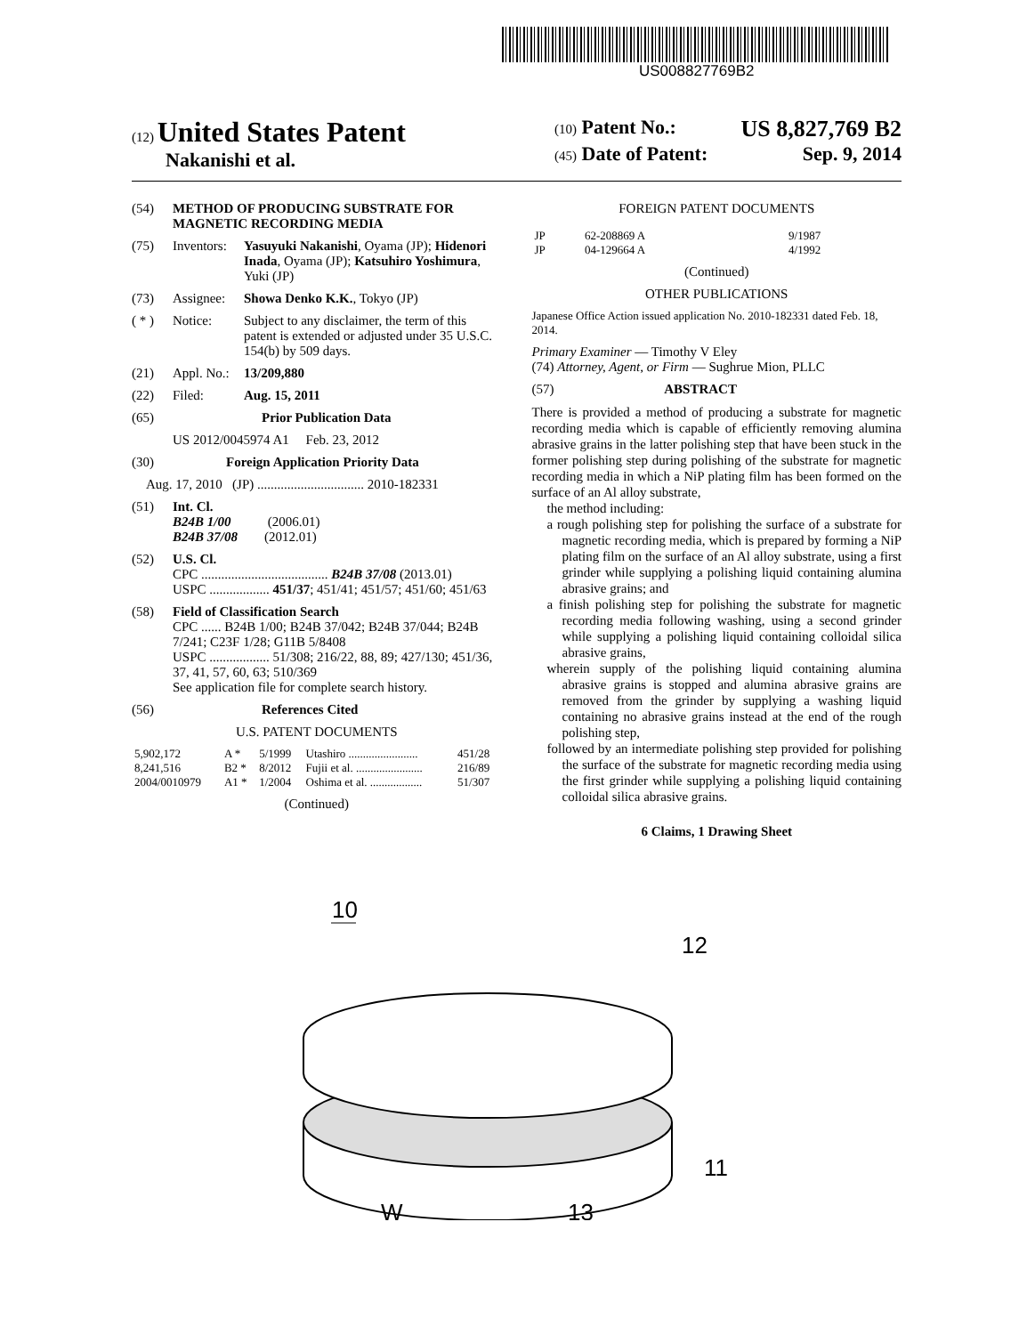US008827769B2
(12) United States Patent
Nakanishi et al.
(10) Patent No.: US 8,827,769 B2
(45) Date of Patent: Sep. 9, 2014
(54) METHOD OF PRODUCING SUBSTRATE FOR MAGNETIC RECORDING MEDIA
(75) Inventors: Yasuyuki Nakanishi, Oyama (JP); Hidenori Inada, Oyama (JP); Katsuhiro Yoshimura, Yuki (JP)
(73) Assignee: Showa Denko K.K., Tokyo (JP)
( * ) Notice: Subject to any disclaimer, the term of this patent is extended or adjusted under 35 U.S.C. 154(b) by 509 days.
(21) Appl. No.: 13/209,880
(22) Filed: Aug. 15, 2011
(65) Prior Publication Data
US 2012/0045974 A1 Feb. 23, 2012
(30) Foreign Application Priority Data
Aug. 17, 2010 (JP) ................................ 2010-182331
(51) Int. Cl.
B24B 1/00 (2006.01)
B24B 37/08 (2012.01)
(52) U.S. Cl.
CPC ...................................... B24B 37/08 (2013.01)
USPC .................. 451/37; 451/41; 451/57; 451/60; 451/63
(58) Field of Classification Search
CPC ...... B24B 1/00; B24B 37/042; B24B 37/044; B24B 7/241; C23F 1/28; G11B 5/8408
USPC .................. 51/308; 216/22, 88, 89; 427/130; 451/36, 37, 41, 57, 60, 63; 510/369
See application file for complete search history.
(56) References Cited
U.S. PATENT DOCUMENTS
| 5,902,172 | A * | 5/1999 | Utashiro ........................ | 451/28 |
| 8,241,516 | B2 * | 8/2012 | Fujii et al. ....................... | 216/89 |
| 2004/0010979 | A1 * | 1/2004 | Oshima et al. .................. | 51/307 |
(Continued)
FOREIGN PATENT DOCUMENTS
| JP | 62-208869 A | 9/1987 |
| JP | 04-129664 A | 4/1992 |
(Continued)
OTHER PUBLICATIONS
Japanese Office Action issued application No. 2010-182331 dated Feb. 18, 2014.
Primary Examiner — Timothy V Eley
(74) Attorney, Agent, or Firm — Sughrue Mion, PLLC
(57) ABSTRACT
There is provided a method of producing a substrate for magnetic recording media which is capable of efficiently removing alumina abrasive grains in the latter polishing step that have been stuck in the former polishing step during polishing of the substrate for magnetic recording media in which a NiP plating film has been formed on the surface of an Al alloy substrate,
the method including:
a rough polishing step for polishing the surface of a substrate for magnetic recording media, which is prepared by forming a NiP plating film on the surface of an Al alloy substrate, using a first grinder while supplying a polishing liquid containing alumina abrasive grains; and
a finish polishing step for polishing the substrate for magnetic recording media following washing, using a second grinder while supplying a polishing liquid containing colloidal silica abrasive grains,
wherein supply of the polishing liquid containing alumina abrasive grains is stopped and alumina abrasive grains are removed from the grinder by supplying a washing liquid containing no abrasive grains instead at the end of the rough polishing step,
followed by an intermediate polishing step provided for polishing the surface of the substrate for magnetic recording media using the first grinder while supplying a polishing liquid containing colloidal silica abrasive grains.
6 Claims, 1 Drawing Sheet
10
12
11
13
W